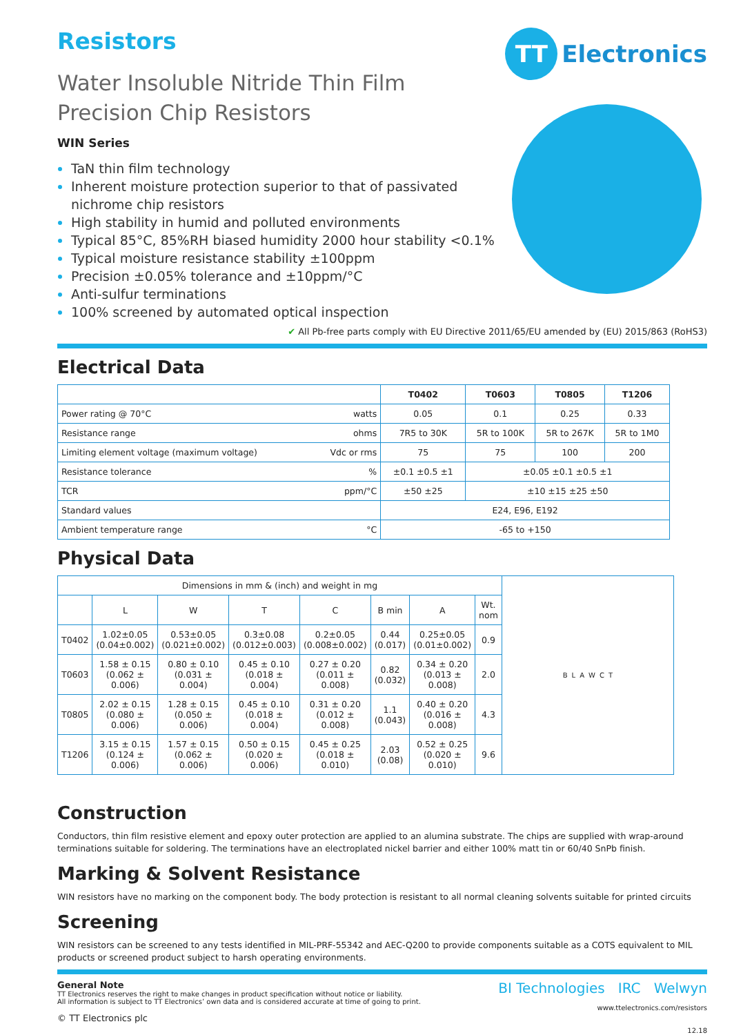Resistors
Water Insoluble Nitride Thin Film
Precision Chip Resistors
WIN Series
TaN thin film technology
Inherent moisture protection superior to that of passivated nichrome chip resistors
High stability in humid and polluted environments
Typical 85°C, 85%RH biased humidity 2000 hour stability <0.1%
Typical moisture resistance stability ±100ppm
Precision ±0.05% tolerance and ±10ppm/°C
Anti-sulfur terminations
100% screened by automated optical inspection
TT Electronics
✔ All Pb-free parts comply with EU Directive 2011/65/EU amended by (EU) 2015/863 (RoHS3)
Electrical Data
| | | T0402 | T0603 | T0805 | T1206 |
| --- | --- | --- | --- | --- | --- |
| Power rating @ 70°C | watts | 0.05 | 0.1 | 0.25 | 0.33 |
| Resistance range | ohms | 7R5 to 30K | 5R to 100K | 5R to 267K | 5R to 1M0 |
| Limiting element voltage (maximum voltage) | Vdc or rms | 75 | 75 | 100 | 200 |
| Resistance tolerance | % | ±0.1 ±0.5 ±1 | ±0.05 ±0.1 ±0.5 ±1 | | |
| TCR | ppm/°C | ±50 ±25 | ±10 ±15 ±25 ±50 | | |
| Standard values | | E24, E96, E192 | | | |
| Ambient temperature range | °C | -65 to +150 | | | |
Physical Data
| Dimensions in mm & (inch) and weight in mg | | | | | | | |
| | L | W | T | C | B min | A | Wt. nom |
| T0402 | 1.02±0.05 (0.04±0.002) | 0.53±0.05 (0.021±0.002) | 0.3±0.08 (0.012±0.003) | 0.2±0.05 (0.008±0.002) | 0.44 (0.017) | 0.25±0.05 (0.01±0.002) | 0.9 |
| T0603 | 1.58 ± 0.15 (0.062 ± 0.006) | 0.80 ± 0.10 (0.031 ± 0.004) | 0.45 ± 0.10 (0.018 ± 0.004) | 0.27 ± 0.20 (0.011 ± 0.008) | 0.82 (0.032) | 0.34 ± 0.20 (0.013 ± 0.008) | 2.0 |
| T0805 | 2.02 ± 0.15 (0.080 ± 0.006) | 1.28 ± 0.15 (0.050 ± 0.006) | 0.45 ± 0.10 (0.018 ± 0.004) | 0.31 ± 0.20 (0.012 ± 0.008) | 1.1 (0.043) | 0.40 ± 0.20 (0.016 ± 0.008) | 4.3 |
| T1206 | 3.15 ± 0.15 (0.124 ± 0.006) | 1.57 ± 0.15 (0.062 ± 0.006) | 0.50 ± 0.15 (0.020 ± 0.006) | 0.45 ± 0.25 (0.018 ± 0.010) | 2.03 (0.08) | 0.52 ± 0.25 (0.020 ± 0.010) | 9.6 |
B L A W C T
Construction
Conductors, thin film resistive element and epoxy outer protection are applied to an alumina substrate. The chips are supplied with wrap-around terminations suitable for soldering. The terminations have an electroplated nickel barrier and either 100% matt tin or 60/40 SnPb finish.
Marking & Solvent Resistance
WIN resistors have no marking on the component body. The body protection is resistant to all normal cleaning solvents suitable for printed circuits
Screening
WIN resistors can be screened to any tests identified in MIL-PRF-55342 and AEC-Q200 to provide components suitable as a COTS equivalent to MIL products or screened product subject to harsh operating environments.
General Note
TT Electronics reserves the right to make changes in product specification without notice or liability.
All information is subject to TT Electronics’ own data and is considered accurate at time of going to print.
© TT Electronics plc
BI Technologies IRC Welwyn
www.ttelectronics.com/resistors
12.18